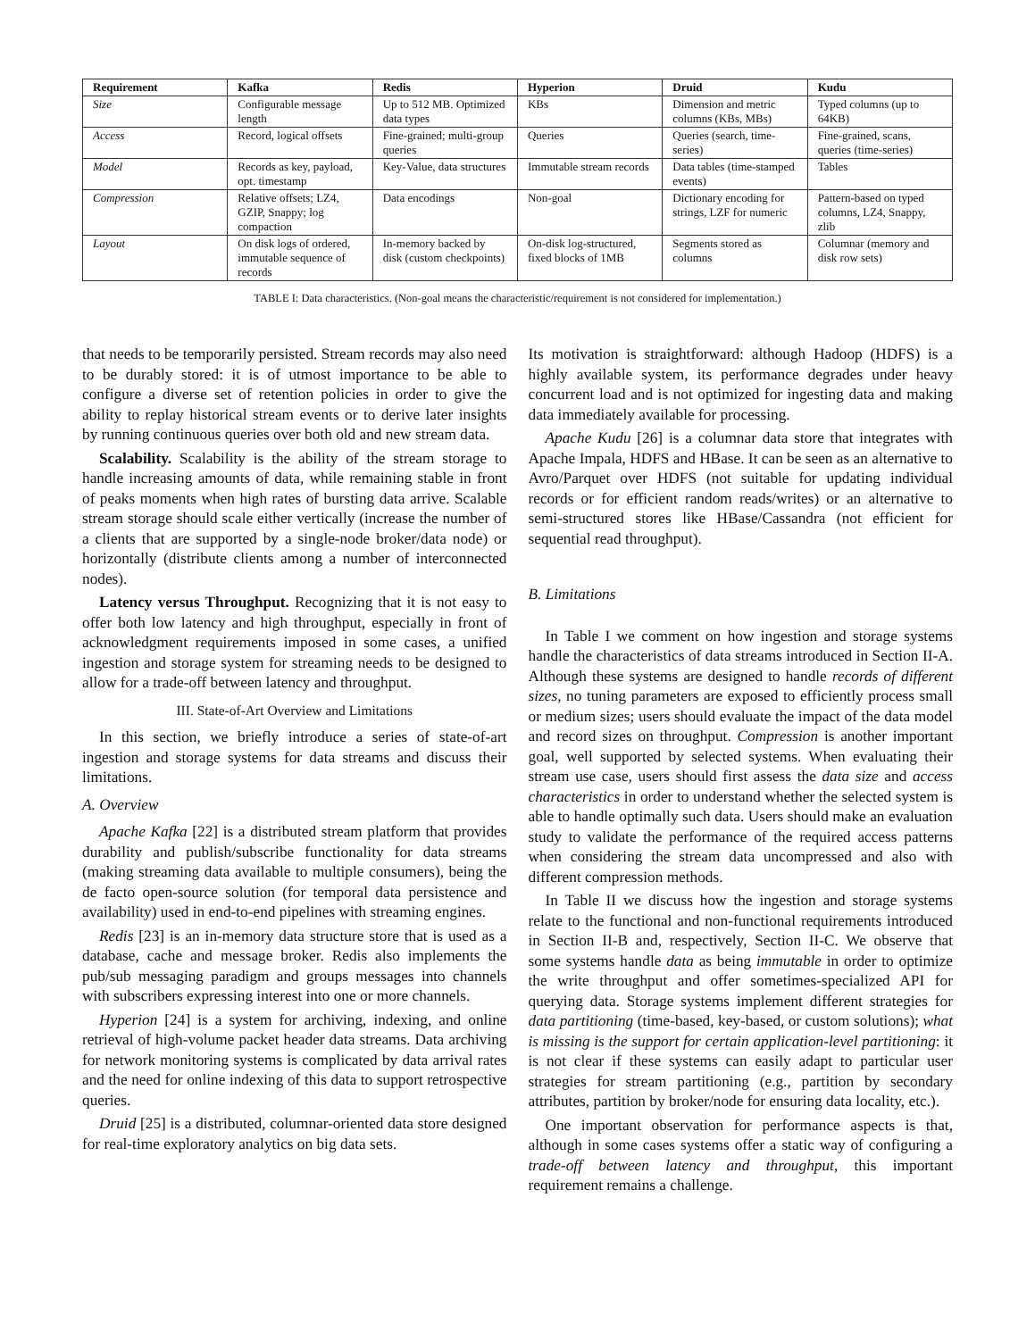| Requirement | Kafka | Redis | Hyperion | Druid | Kudu |
| --- | --- | --- | --- | --- | --- |
| Size | Configurable message length | Up to 512 MB. Optimized data types | KBs | Dimension and metric columns (KBs, MBs) | Typed columns (up to 64KB) |
| Access | Record, logical offsets | Fine-grained; multi-group queries | Queries | Queries (search, time-series) | Fine-grained, scans, queries (time-series) |
| Model | Records as key, payload, opt. timestamp | Key-Value, data structures | Immutable stream records | Data tables (time-stamped events) | Tables |
| Compression | Relative offsets; LZ4, GZIP, Snappy; log compaction | Data encodings | Non-goal | Dictionary encoding for strings, LZF for numeric | Pattern-based on typed columns, LZ4, Snappy, zlib |
| Layout | On disk logs of ordered, immutable sequence of records | In-memory backed by disk (custom checkpoints) | On-disk log-structured, fixed blocks of 1MB | Segments stored as columns | Columnar (memory and disk row sets) |
TABLE I: Data characteristics. (Non-goal means the characteristic/requirement is not considered for implementation.)
that needs to be temporarily persisted. Stream records may also need to be durably stored: it is of utmost importance to be able to configure a diverse set of retention policies in order to give the ability to replay historical stream events or to derive later insights by running continuous queries over both old and new stream data.
Scalability. Scalability is the ability of the stream storage to handle increasing amounts of data, while remaining stable in front of peaks moments when high rates of bursting data arrive. Scalable stream storage should scale either vertically (increase the number of a clients that are supported by a single-node broker/data node) or horizontally (distribute clients among a number of interconnected nodes).
Latency versus Throughput. Recognizing that it is not easy to offer both low latency and high throughput, especially in front of acknowledgment requirements imposed in some cases, a unified ingestion and storage system for streaming needs to be designed to allow for a trade-off between latency and throughput.
III. State-of-Art Overview and Limitations
In this section, we briefly introduce a series of state-of-art ingestion and storage systems for data streams and discuss their limitations.
A. Overview
Apache Kafka [22] is a distributed stream platform that provides durability and publish/subscribe functionality for data streams (making streaming data available to multiple consumers), being the de facto open-source solution (for temporal data persistence and availability) used in end-to-end pipelines with streaming engines.
Redis [23] is an in-memory data structure store that is used as a database, cache and message broker. Redis also implements the pub/sub messaging paradigm and groups messages into channels with subscribers expressing interest into one or more channels.
Hyperion [24] is a system for archiving, indexing, and online retrieval of high-volume packet header data streams. Data archiving for network monitoring systems is complicated by data arrival rates and the need for online indexing of this data to support retrospective queries.
Druid [25] is a distributed, columnar-oriented data store designed for real-time exploratory analytics on big data sets.
Its motivation is straightforward: although Hadoop (HDFS) is a highly available system, its performance degrades under heavy concurrent load and is not optimized for ingesting data and making data immediately available for processing.
Apache Kudu [26] is a columnar data store that integrates with Apache Impala, HDFS and HBase. It can be seen as an alternative to Avro/Parquet over HDFS (not suitable for updating individual records or for efficient random reads/writes) or an alternative to semi-structured stores like HBase/Cassandra (not efficient for sequential read throughput).
B. Limitations
In Table I we comment on how ingestion and storage systems handle the characteristics of data streams introduced in Section II-A. Although these systems are designed to handle records of different sizes, no tuning parameters are exposed to efficiently process small or medium sizes; users should evaluate the impact of the data model and record sizes on throughput. Compression is another important goal, well supported by selected systems. When evaluating their stream use case, users should first assess the data size and access characteristics in order to understand whether the selected system is able to handle optimally such data. Users should make an evaluation study to validate the performance of the required access patterns when considering the stream data uncompressed and also with different compression methods.
In Table II we discuss how the ingestion and storage systems relate to the functional and non-functional requirements introduced in Section II-B and, respectively, Section II-C. We observe that some systems handle data as being immutable in order to optimize the write throughput and offer sometimes-specialized API for querying data. Storage systems implement different strategies for data partitioning (time-based, key-based, or custom solutions); what is missing is the support for certain application-level partitioning: it is not clear if these systems can easily adapt to particular user strategies for stream partitioning (e.g., partition by secondary attributes, partition by broker/node for ensuring data locality, etc.).
One important observation for performance aspects is that, although in some cases systems offer a static way of configuring a trade-off between latency and throughput, this important requirement remains a challenge.